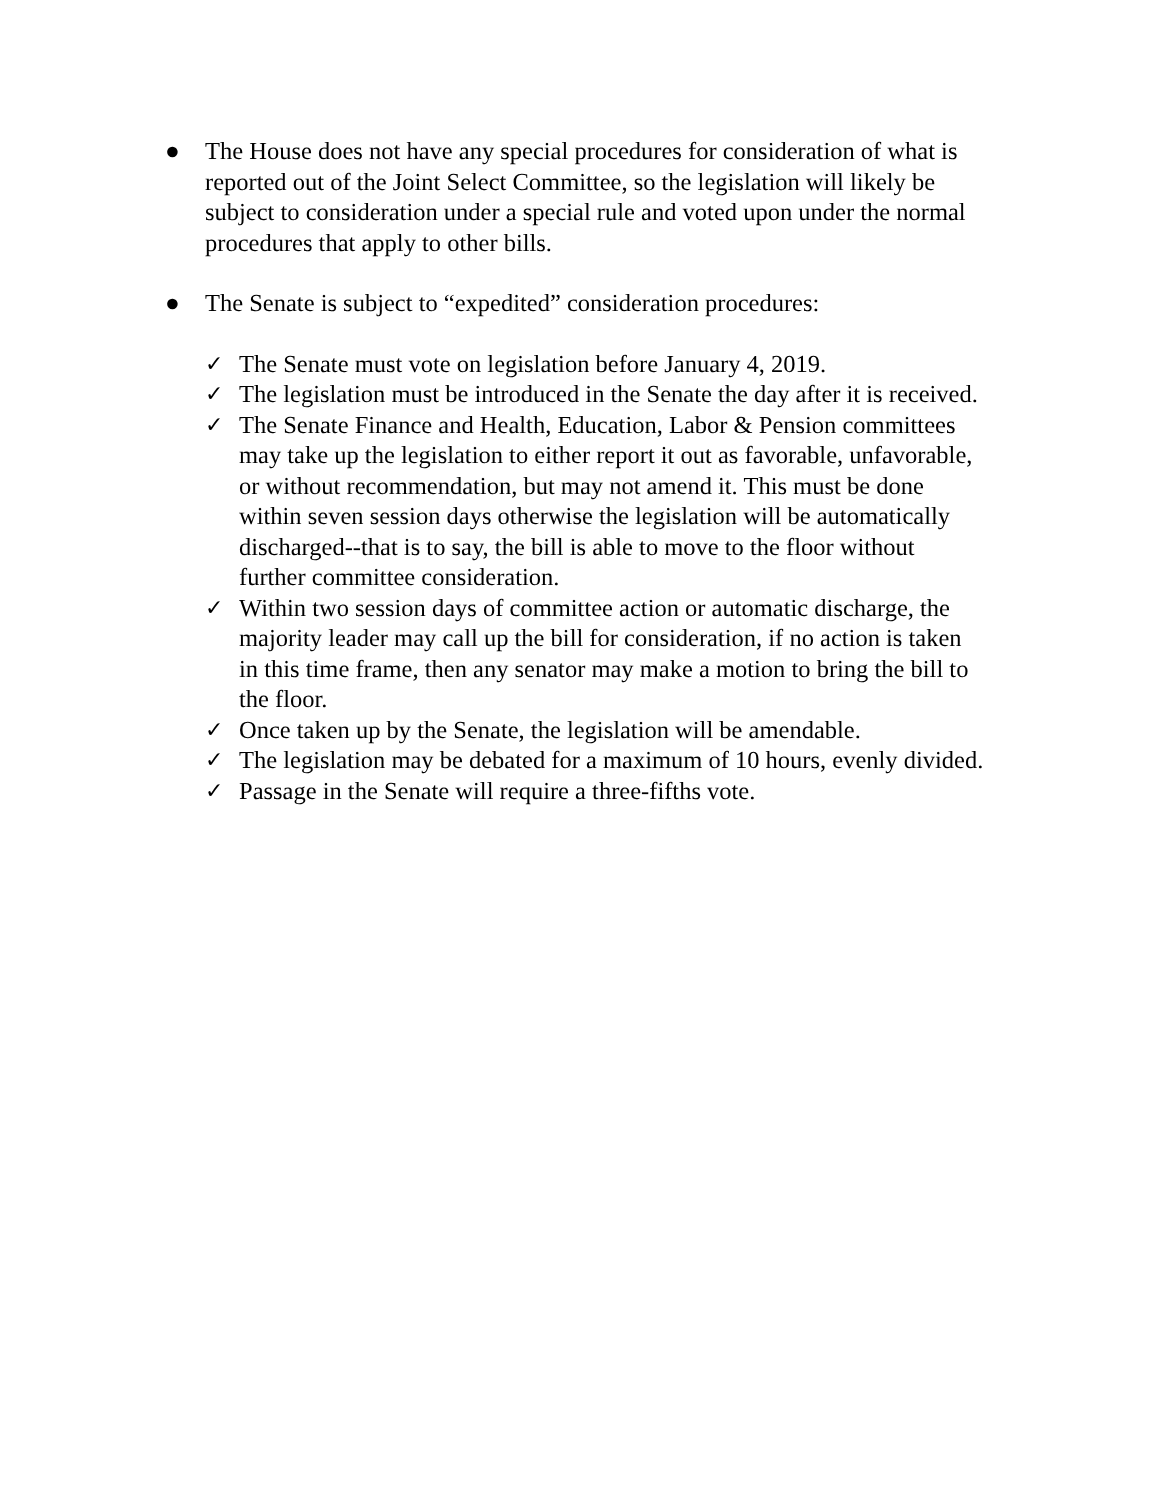● The House does not have any special procedures for consideration of what is reported out of the Joint Select Committee, so the legislation will likely be subject to consideration under a special rule and voted upon under the normal procedures that apply to other bills.
● The Senate is subject to “expedited” consideration procedures:
✓ The Senate must vote on legislation before January 4, 2019.
✓ The legislation must be introduced in the Senate the day after it is received.
✓ The Senate Finance and Health, Education, Labor & Pension committees may take up the legislation to either report it out as favorable, unfavorable, or without recommendation, but may not amend it. This must be done within seven session days otherwise the legislation will be automatically discharged--that is to say, the bill is able to move to the floor without further committee consideration.
✓ Within two session days of committee action or automatic discharge, the majority leader may call up the bill for consideration, if no action is taken in this time frame, then any senator may make a motion to bring the bill to the floor.
✓ Once taken up by the Senate, the legislation will be amendable.
✓ The legislation may be debated for a maximum of 10 hours, evenly divided.
✓ Passage in the Senate will require a three-fifths vote.